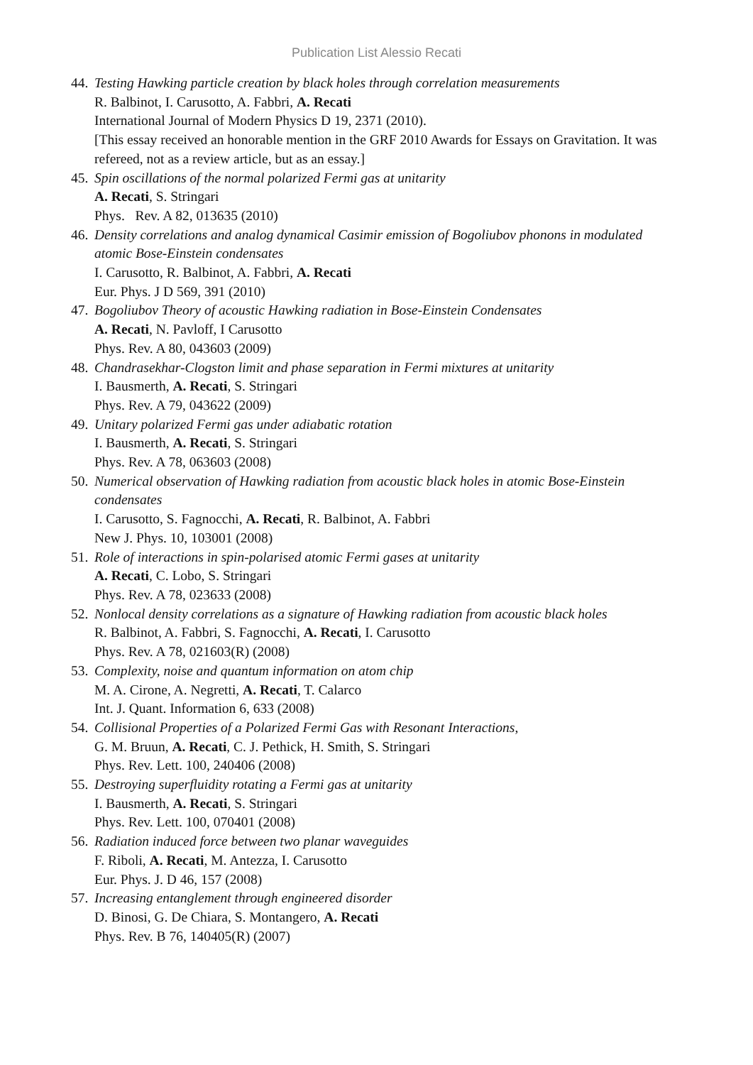Publication List Alessio Recati
44.
Testing Hawking particle creation by black holes through correlation measurements
R. Balbinot, I. Carusotto, A. Fabbri, A. Recati
International Journal of Modern Physics D 19, 2371 (2010).
[This essay received an honorable mention in the GRF 2010 Awards for Essays on Gravitation. It was refereed, not as a review article, but as an essay.]
45.
Spin oscillations of the normal polarized Fermi gas at unitarity
A. Recati, S. Stringari
Phys. Rev. A 82, 013635 (2010)
46.
Density correlations and analog dynamical Casimir emission of Bogoliubov phonons in modulated atomic Bose-Einstein condensates
I. Carusotto, R. Balbinot, A. Fabbri, A. Recati
Eur. Phys. J D 569, 391 (2010)
47.
Bogoliubov Theory of acoustic Hawking radiation in Bose-Einstein Condensates
A. Recati, N. Pavloff, I Carusotto
Phys. Rev. A 80, 043603 (2009)
48.
Chandrasekhar-Clogston limit and phase separation in Fermi mixtures at unitarity
I. Bausmerth, A. Recati, S. Stringari
Phys. Rev. A 79, 043622 (2009)
49.
Unitary polarized Fermi gas under adiabatic rotation
I. Bausmerth, A. Recati, S. Stringari
Phys. Rev. A 78, 063603 (2008)
50.
Numerical observation of Hawking radiation from acoustic black holes in atomic Bose-Einstein condensates
I. Carusotto, S. Fagnocchi, A. Recati, R. Balbinot, A. Fabbri
New J. Phys. 10, 103001 (2008)
51.
Role of interactions in spin-polarised atomic Fermi gases at unitarity
A. Recati, C. Lobo, S. Stringari
Phys. Rev. A 78, 023633 (2008)
52.
Nonlocal density correlations as a signature of Hawking radiation from acoustic black holes
R. Balbinot, A. Fabbri, S. Fagnocchi, A. Recati, I. Carusotto
Phys. Rev. A 78, 021603(R) (2008)
53.
Complexity, noise and quantum information on atom chip
M. A. Cirone, A. Negretti, A. Recati, T. Calarco
Int. J. Quant. Information 6, 633 (2008)
54.
Collisional Properties of a Polarized Fermi Gas with Resonant Interactions,
G. M. Bruun, A. Recati, C. J. Pethick, H. Smith, S. Stringari
Phys. Rev. Lett. 100, 240406 (2008)
55.
Destroying superfluidity rotating a Fermi gas at unitarity
I. Bausmerth, A. Recati, S. Stringari
Phys. Rev. Lett. 100, 070401 (2008)
56.
Radiation induced force between two planar waveguides
F. Riboli, A. Recati, M. Antezza, I. Carusotto
Eur. Phys. J. D 46, 157 (2008)
57.
Increasing entanglement through engineered disorder
D. Binosi, G. De Chiara, S. Montangero, A. Recati
Phys. Rev. B 76, 140405(R) (2007)